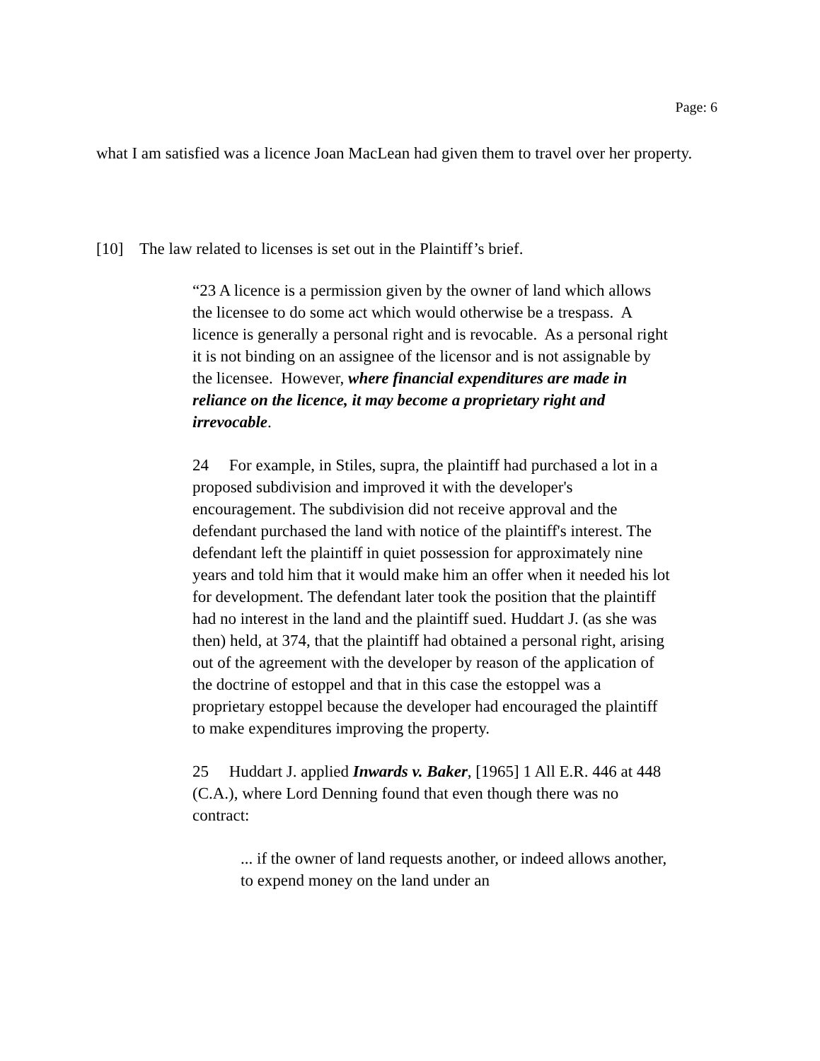Page: 6
what I am satisfied was a licence Joan MacLean had given them to travel over her property.
[10] The law related to licenses is set out in the Plaintiff’s brief.
“23 A licence is a permission given by the owner of land which allows the licensee to do some act which would otherwise be a trespass. A licence is generally a personal right and is revocable. As a personal right it is not binding on an assignee of the licensor and is not assignable by the licensee. However, where financial expenditures are made in reliance on the licence, it may become a proprietary right and irrevocable.
24 For example, in Stiles, supra, the plaintiff had purchased a lot in a proposed subdivision and improved it with the developer's encouragement. The subdivision did not receive approval and the defendant purchased the land with notice of the plaintiff's interest. The defendant left the plaintiff in quiet possession for approximately nine years and told him that it would make him an offer when it needed his lot for development. The defendant later took the position that the plaintiff had no interest in the land and the plaintiff sued. Huddart J. (as she was then) held, at 374, that the plaintiff had obtained a personal right, arising out of the agreement with the developer by reason of the application of the doctrine of estoppel and that in this case the estoppel was a proprietary estoppel because the developer had encouraged the plaintiff to make expenditures improving the property.
25 Huddart J. applied Inwards v. Baker, [1965] 1 All E.R. 446 at 448 (C.A.), where Lord Denning found that even though there was no contract:
... if the owner of land requests another, or indeed allows another, to expend money on the land under an